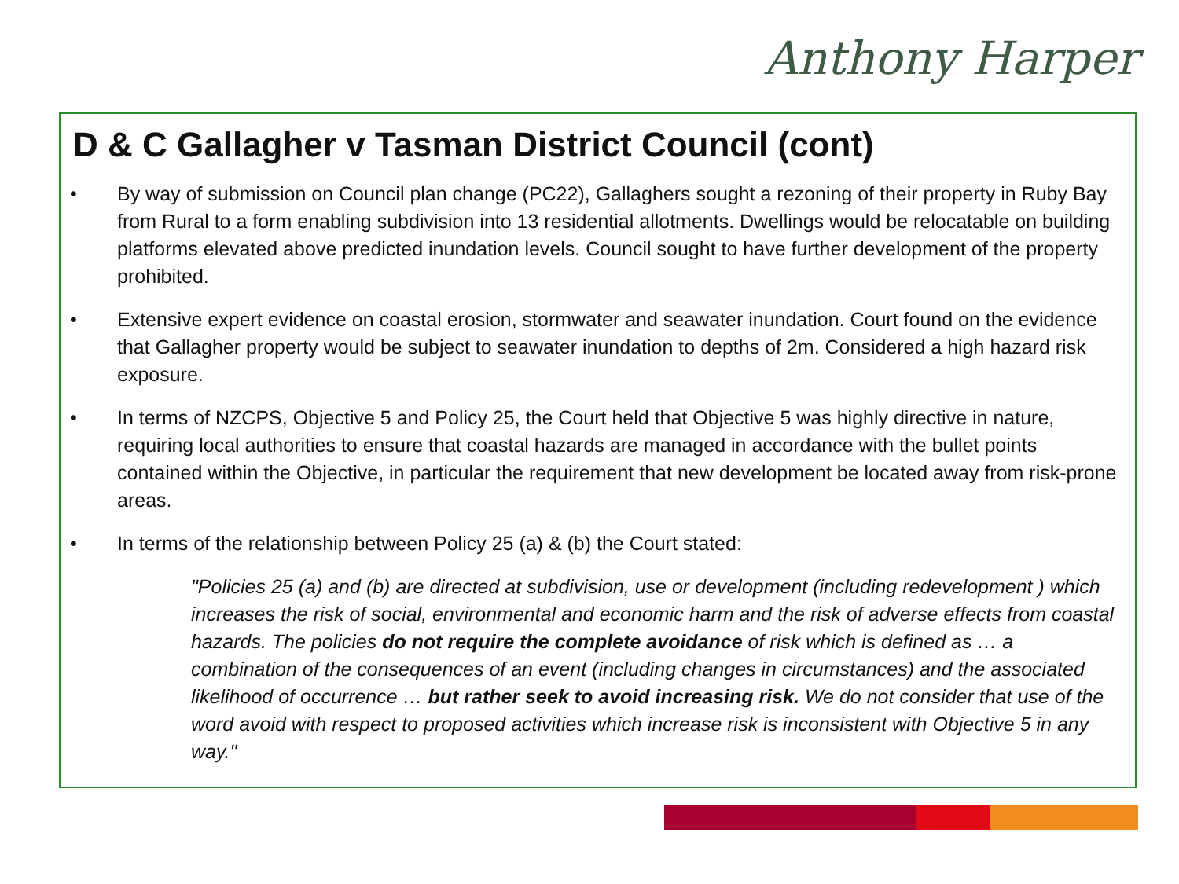Anthony Harper
D & C Gallagher v Tasman District Council (cont)
• By way of submission on Council plan change (PC22), Gallaghers sought a rezoning of their property in Ruby Bay from Rural to a form enabling subdivision into 13 residential allotments. Dwellings would be relocatable on building platforms elevated above predicted inundation levels. Council sought to have further development of the property prohibited.
• Extensive expert evidence on coastal erosion, stormwater and seawater inundation. Court found on the evidence that Gallagher property would be subject to seawater inundation to depths of 2m. Considered a high hazard risk exposure.
• In terms of NZCPS, Objective 5 and Policy 25, the Court held that Objective 5 was highly directive in nature, requiring local authorities to ensure that coastal hazards are managed in accordance with the bullet points contained within the Objective, in particular the requirement that new development be located away from risk-prone areas.
• In terms of the relationship between Policy 25 (a) & (b) the Court stated:
"Policies 25 (a) and (b) are directed at subdivision, use or development (including redevelopment ) which increases the risk of social, environmental and economic harm and the risk of adverse effects from coastal hazards. The policies do not require the complete avoidance of risk which is defined as … a combination of the consequences of an event (including changes in circumstances) and the associated likelihood of occurrence … but rather seek to avoid increasing risk. We do not consider that use of the word avoid with respect to proposed activities which increase risk is inconsistent with Objective 5 in any way."